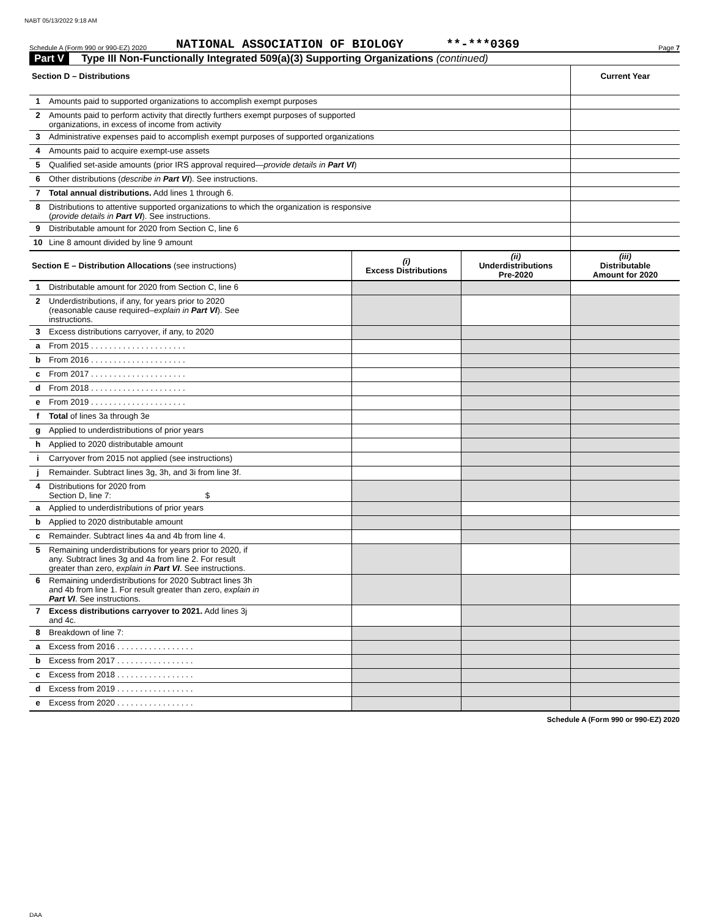NABT 05/13/2022 9:18 AM
Schedule A (Form 990 or 990-EZ) 2020 NATIONAL ASSOCIATION OF BIOLOGY **-***0369 Page 7
Part V Type III Non-Functionally Integrated 509(a)(3) Supporting Organizations (continued)
| Section D – Distributions | | Current Year |
| 1 | Amounts paid to supported organizations to accomplish exempt purposes | |
| 2 | Amounts paid to perform activity that directly furthers exempt purposes of supported organizations, in excess of income from activity | |
| 3 | Administrative expenses paid to accomplish exempt purposes of supported organizations | |
| 4 | Amounts paid to acquire exempt-use assets | |
| 5 | Qualified set-aside amounts (prior IRS approval required— provide details in Part VI ) | |
| 6 | Other distributions ( describe in Part VI ). See instructions. | |
| 7 | Total annual distributions. Add lines 1 through 6. | |
| 8 | Distributions to attentive supported organizations to which the organization is responsive ( provide details in Part VI ). See instructions. | |
| 9 | Distributable amount for 2020 from Section C, line 6 | |
| 10 | Line 8 amount divided by line 9 amount | |
| Section E – Distribution Allocations (see instructions) | | (i) Excess Distributions | (ii) Underdistributions Pre-2020 | (iii) Distributable Amount for 2020 |
| 1 | Distributable amount for 2020 from Section C, line 6 | | | |
| 2 | Underdistributions, if any, for years prior to 2020 (reasonable cause required– explain in Part VI ). See instructions. | | | |
| 3 | Excess distributions carryover, if any, to 2020 | | | |
| a | From 2015 . . . . . . . . . . . . . . . . . . . . . | | | |
| b | From 2016 . . . . . . . . . . . . . . . . . . . . . | | | |
| c | From 2017 . . . . . . . . . . . . . . . . . . . . . | | | |
| d | From 2018 . . . . . . . . . . . . . . . . . . . . . | | | |
| e | From 2019 . . . . . . . . . . . . . . . . . . . . . | | | |
| f | Total of lines 3a through 3e | | | |
| g | Applied to underdistributions of prior years | | | |
| h | Applied to 2020 distributable amount | | | |
| i | Carryover from 2015 not applied (see instructions) | | | |
| j | Remainder. Subtract lines 3g, 3h, and 3i from line 3f. | | | |
| 4 | Distributions for 2020 from Section D, line 7: $ | | | |
| a | Applied to underdistributions of prior years | | | |
| b | Applied to 2020 distributable amount | | | |
| c | Remainder. Subtract lines 4a and 4b from line 4. | | | |
| 5 | Remaining underdistributions for years prior to 2020, if any. Subtract lines 3g and 4a from line 2. For result greater than zero, explain in Part VI . See instructions. | | | |
| 6 | Remaining underdistributions for 2020 Subtract lines 3h and 4b from line 1. For result greater than zero, explain in Part VI . See instructions. | | | |
| 7 | Excess distributions carryover to 2021. Add lines 3j and 4c. | | | |
| 8 | Breakdown of line 7: | | | |
| a | Excess from 2016 . . . . . . . . . . . . . . . . . | | | |
| b | Excess from 2017 . . . . . . . . . . . . . . . . . | | | |
| c | Excess from 2018 . . . . . . . . . . . . . . . . . | | | |
| d | Excess from 2019 . . . . . . . . . . . . . . . . . | | | |
| e | Excess from 2020 . . . . . . . . . . . . . . . . . | | | |
Schedule A (Form 990 or 990-EZ) 2020
DAA